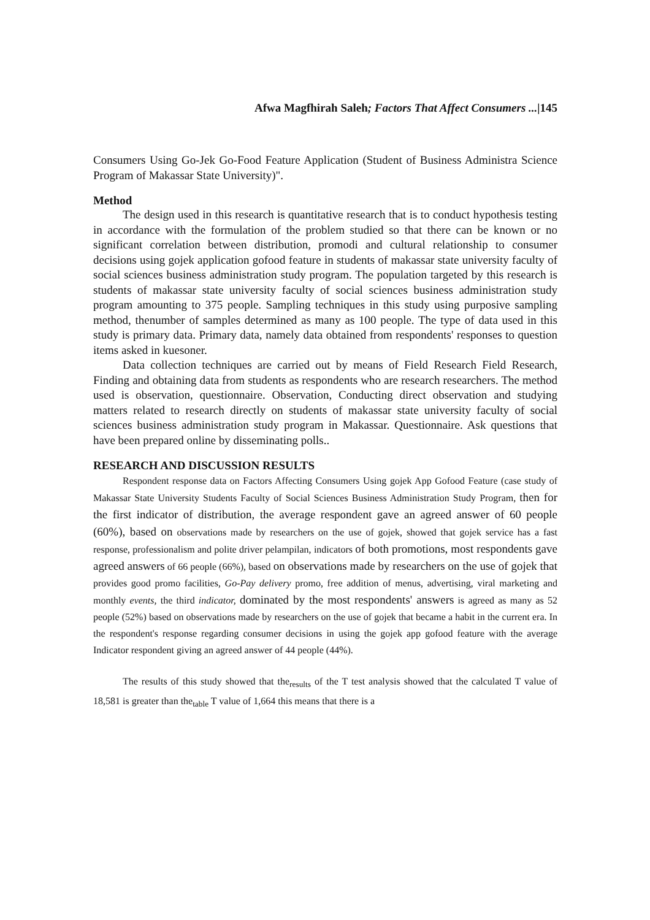Afwa Magfhirah Saleh; Factors That Affect Consumers ...|145
Consumers Using Go-Jek Go-Food Feature Application (Student of Business Administra Science Program of Makassar State University)".
Method
The design used in this research is quantitative research that is to conduct hypothesis testing in accordance with the formulation of the problem studied so that there can be known or no significant correlation between distribution, promodi and cultural relationship to consumer decisions using gojek application gofood feature in students of makassar state university faculty of social sciences business administration study program. The population targeted by this research is students of makassar state university faculty of social sciences business administration study program amounting to 375 people. Sampling techniques in this study using purposive sampling method, thenumber of samples determined as many as 100 people. The type of data used in this study is primary data. Primary data, namely data obtained from respondents' responses to question items asked in kuesoner.
Data collection techniques are carried out by means of Field Research Field Research, Finding and obtaining data from students as respondents who are research researchers. The method used is observation, questionnaire. Observation, Conducting direct observation and studying matters related to research directly on students of makassar state university faculty of social sciences business administration study program in Makassar. Questionnaire. Ask questions that have been prepared online by disseminating polls..
RESEARCH AND DISCUSSION RESULTS
Respondent response data on Factors Affecting Consumers Using gojek App Gofood Feature (case study of Makassar State University Students Faculty of Social Sciences Business Administration Study Program, then for the first indicator of distribution, the average respondent gave an agreed answer of 60 people (60%), based on observations made by researchers on the use of gojek, showed that gojek service has a fast response, professionalism and polite driver pelampilan, indicators of both promotions, most respondents gave agreed answers of 66 people (66%), based on observations made by researchers on the use of gojek that provides good promo facilities, Go-Pay delivery promo, free addition of menus, advertising, viral marketing and monthly events, the third indicator, dominated by the most respondents' answers is agreed as many as 52 people (52%) based on observations made by researchers on the use of gojek that became a habit in the current era. In the respondent's response regarding consumer decisions in using the gojek app gofood feature with the average Indicator respondent giving an agreed answer of 44 people (44%).
The results of this study showed that the<sub>results</sub> of the T test analysis showed that the calculated T value of 18,581 is greater than the<sub>table</sub> T value of 1,664 this means that there is a